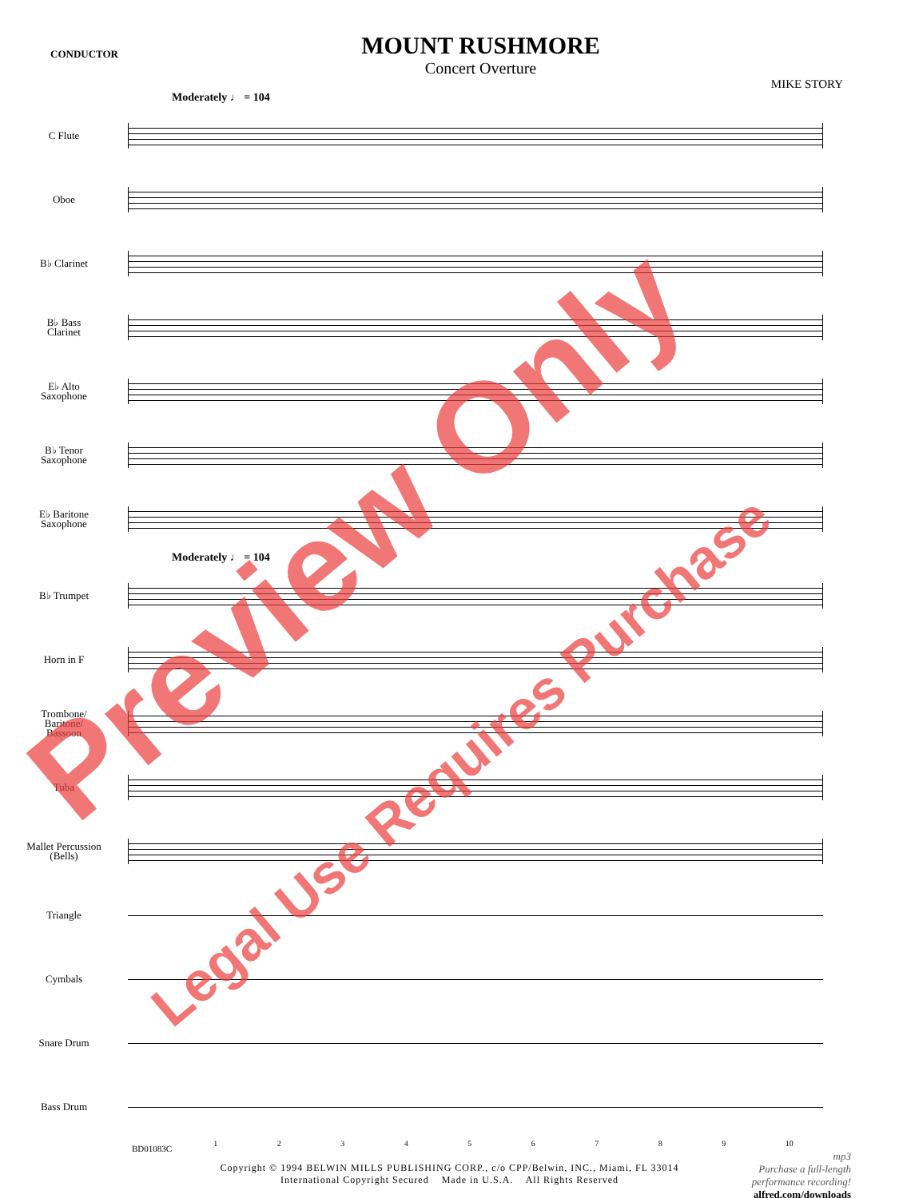CONDUCTOR
MOUNT RUSHMORE
Concert Overture
MIKE STORY
Moderately ♩ = 104
C Flute
Oboe
B♭ Clarinet
B♭ Bass
Clarinet
E♭ Alto
Saxophone
B♭ Tenor
Saxophone
E♭ Baritone
Saxophone
Moderately ♩ = 104
B♭ Trumpet
Horn in F
Trombone/
Baritone/
Bassoon
Tuba
Mallet Percussion
(Bells)
Triangle
Cymbals
Snare Drum
Bass Drum
1 2 3 4 5 6 7 8 9 10
Copyright © 1994 BELWIN MILLS PUBLISHING CORP., c/o CPP/Belwin, INC., Miami, FL 33014
International Copyright Secured Made in U.S.A. All Rights Reserved
BD01083C
mp3
Purchase a full-length
performance recording!
alfred.com/downloads
Preview Only
Legal Use Requires Purchase